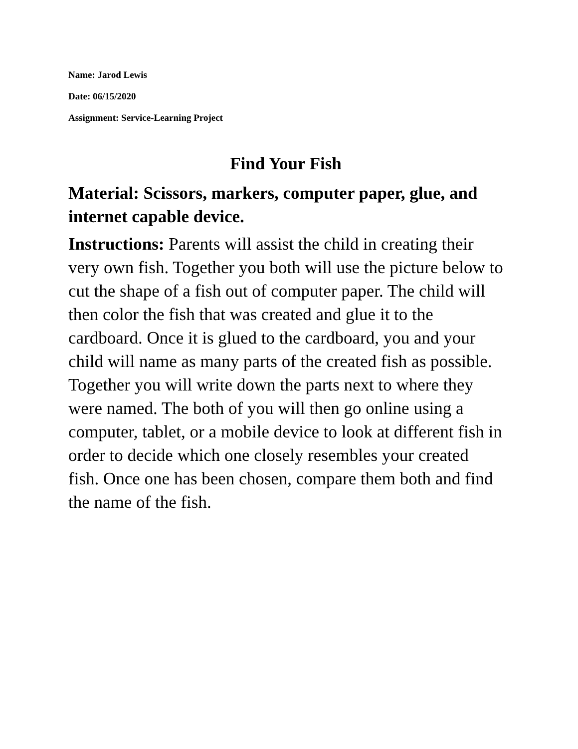Name: Jarod Lewis
Date: 06/15/2020
Assignment: Service-Learning Project
Find Your Fish
Material: Scissors, markers, computer paper, glue, and internet capable device.
Instructions: Parents will assist the child in creating their very own fish. Together you both will use the picture below to cut the shape of a fish out of computer paper. The child will then color the fish that was created and glue it to the cardboard. Once it is glued to the cardboard, you and your child will name as many parts of the created fish as possible. Together you will write down the parts next to where they were named. The both of you will then go online using a computer, tablet, or a mobile device to look at different fish in order to decide which one closely resembles your created fish. Once one has been chosen, compare them both and find the name of the fish.